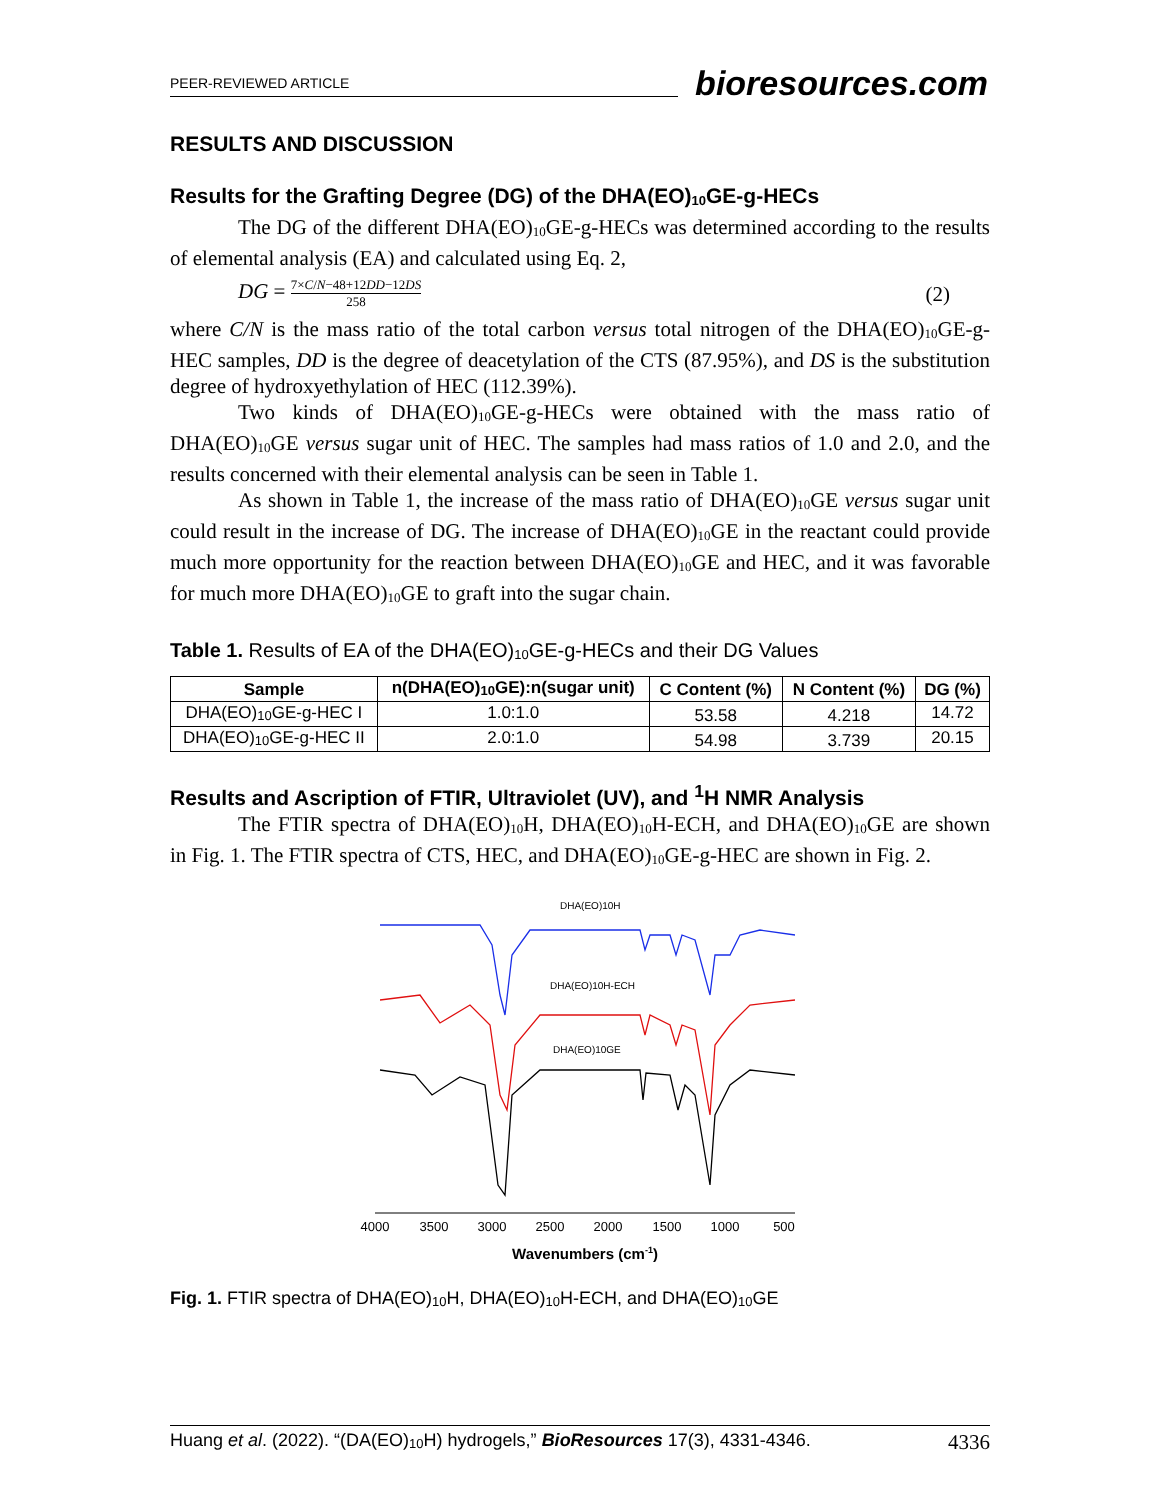PEER-REVIEWED ARTICLE bioresources.com
RESULTS AND DISCUSSION
Results for the Grafting Degree (DG) of the DHA(EO)<sub>10</sub>GE-g-HECs
The DG of the different DHA(EO)<sub>10</sub>GE-g-HECs was determined according to the results of elemental analysis (EA) and calculated using Eq. 2,
DG = 7×C/N−48+12DD−12DS 258 (2)
where C/N is the mass ratio of the total carbon versus total nitrogen of the DHA(EO)<sub>10</sub>GE-g-HEC samples, DD is the degree of deacetylation of the CTS (87.95%), and DS is the substitution degree of hydroxyethylation of HEC (112.39%).
Two kinds of DHA(EO)<sub>10</sub>GE-g-HECs were obtained with the mass ratio of DHA(EO)<sub>10</sub>GE versus sugar unit of HEC. The samples had mass ratios of 1.0 and 2.0, and the results concerned with their elemental analysis can be seen in Table 1.
As shown in Table 1, the increase of the mass ratio of DHA(EO)<sub>10</sub>GE versus sugar unit could result in the increase of DG. The increase of DHA(EO)<sub>10</sub>GE in the reactant could provide much more opportunity for the reaction between DHA(EO)<sub>10</sub>GE and HEC, and it was favorable for much more DHA(EO)<sub>10</sub>GE to graft into the sugar chain.
Table 1. Results of EA of the DHA(EO)<sub>10</sub>GE-g-HECs and their DG Values
| Sample | n(DHA(EO)<sub>10</sub>GE):n(sugar unit) | C Content (%) | N Content (%) | DG (%) |
| --- | --- | --- | --- | --- |
| DHA(EO)<sub>10</sub>GE-g-HEC I | 1.0:1.0 | 53.58 | 4.218 | 14.72 |
| DHA(EO)<sub>10</sub>GE-g-HEC II | 2.0:1.0 | 54.98 | 3.739 | 20.15 |
Results and Ascription of FTIR, Ultraviolet (UV), and <sup>1</sup>H NMR Analysis
The FTIR spectra of DHA(EO)<sub>10</sub>H, DHA(EO)<sub>10</sub>H-ECH, and DHA(EO)<sub>10</sub>GE are shown in Fig. 1. The FTIR spectra of CTS, HEC, and DHA(EO)<sub>10</sub>GE-g-HEC are shown in Fig. 2.
DHA(EO)10H
DHA(EO)10H-ECH
DHA(EO)10GE
4000
3500
3000
2500
2000
1500
1000
500
Wavenumbers (cm-1)
Fig. 1. FTIR spectra of DHA(EO)<sub>10</sub>H, DHA(EO)<sub>10</sub>H-ECH, and DHA(EO)<sub>10</sub>GE
Huang et al. (2022). “(DA(EO)<sub>10</sub>H) hydrogels,” BioResources 17(3), 4331-4346. 4336